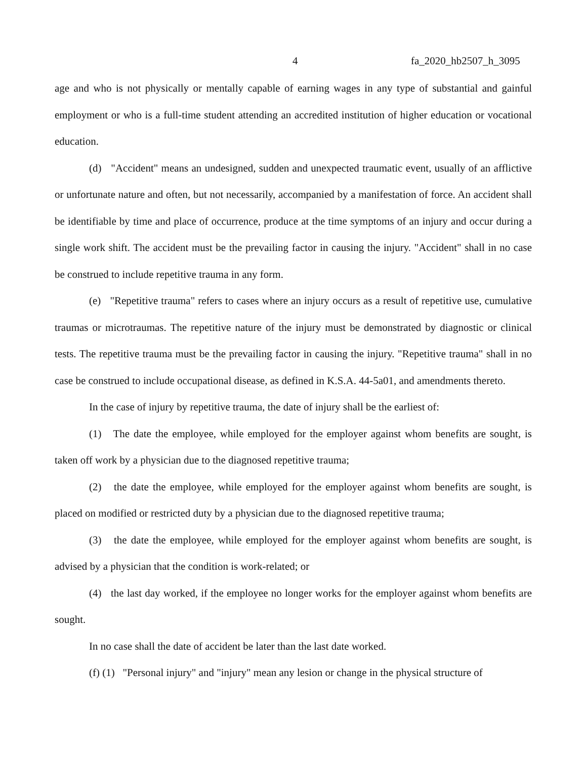4 fa_2020_hb2507_h_3095
age and who is not physically or mentally capable of earning wages in any type of substantial and gainful employment or who is a full-time student attending an accredited institution of higher education or vocational education.
(d) "Accident" means an undesigned, sudden and unexpected traumatic event, usually of an afflictive or unfortunate nature and often, but not necessarily, accompanied by a manifestation of force. An accident shall be identifiable by time and place of occurrence, produce at the time symptoms of an injury and occur during a single work shift. The accident must be the prevailing factor in causing the injury. "Accident" shall in no case be construed to include repetitive trauma in any form.
(e) "Repetitive trauma" refers to cases where an injury occurs as a result of repetitive use, cumulative traumas or microtraumas. The repetitive nature of the injury must be demonstrated by diagnostic or clinical tests. The repetitive trauma must be the prevailing factor in causing the injury. "Repetitive trauma" shall in no case be construed to include occupational disease, as defined in K.S.A. 44-5a01, and amendments thereto.
In the case of injury by repetitive trauma, the date of injury shall be the earliest of:
(1) The date the employee, while employed for the employer against whom benefits are sought, is taken off work by a physician due to the diagnosed repetitive trauma;
(2) the date the employee, while employed for the employer against whom benefits are sought, is placed on modified or restricted duty by a physician due to the diagnosed repetitive trauma;
(3) the date the employee, while employed for the employer against whom benefits are sought, is advised by a physician that the condition is work-related; or
(4) the last day worked, if the employee no longer works for the employer against whom benefits are sought.
In no case shall the date of accident be later than the last date worked.
(f) (1) "Personal injury" and "injury" mean any lesion or change in the physical structure of